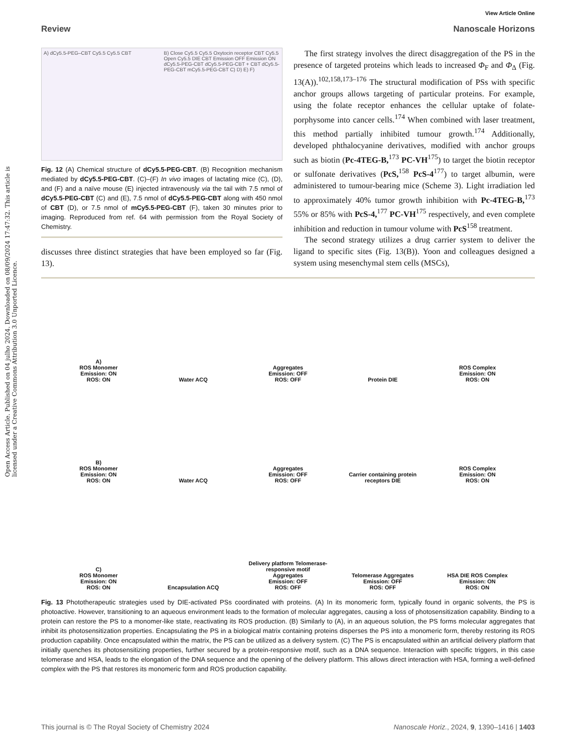Open Access Article. Published on 04 julho 2024. Downloaded on 08/09/2024 17:47:32. This article is licensed under a Creative Commons Attribution 3.0 Unported Licence.
View Article Online
Review Nanoscale Horizons
A) dCy5.5-PEG–CBT Cy5.5 Cy5.5 CBT
B) Close Cy5.5 Cy5.5 Oxytocin receptor CBT Cy5.5 Open Cy5.5 DIE CBT Emission OFF Emission ON
dCy5.5-PEG-CBT dCy5.5-PEG-CBT + CBT dCy5.5-PEG-CBT mCy5.5-PEG-CBT C) D) E) F)
Fig. 12 (A) Chemical structure of dCy5.5-PEG-CBT. (B) Recognition mechanism mediated by dCy5.5-PEG-CBT. (C)–(F) In vivo images of lactating mice (C), (D), and (F) and a naïve mouse (E) injected intravenously via the tail with 7.5 nmol of dCy5.5-PEG-CBT (C) and (E), 7.5 nmol of dCy5.5-PEG-CBT along with 450 nmol of CBT (D), or 7.5 nmol of mCy5.5-PEG-CBT (F), taken 30 minutes prior to imaging. Reproduced from ref. 64 with permission from the Royal Society of Chemistry.
discusses three distinct strategies that have been employed so far (Fig. 13).
The first strategy involves the direct disaggregation of the PS in the presence of targeted proteins which leads to increased Φ<sub>F</sub> and Φ<sub>Δ</sub> (Fig. 13(A)).<sup>102,158,173–176</sup> The structural modification of PSs with specific anchor groups allows targeting of particular proteins. For example, using the folate receptor enhances the cellular uptake of folate-porphysome into cancer cells.<sup>174</sup> When combined with laser treatment, this method partially inhibited tumour growth.<sup>174</sup> Additionally, developed phthalocyanine derivatives, modified with anchor groups such as biotin (Pc-4TEG-B,<sup>173</sup> PC-VH<sup>175</sup>) to target the biotin receptor or sulfonate derivatives (PcS,<sup>158</sup> PcS-4<sup>177</sup>) to target albumin, were administered to tumour-bearing mice (Scheme 3). Light irradiation led to approximately 40% tumor growth inhibition with Pc-4TEG-B,<sup>173</sup> 55% or 85% with PcS-4,<sup>177</sup> PC-VH<sup>175</sup> respectively, and even complete inhibition and reduction in tumour volume with PcS<sup>158</sup> treatment.
The second strategy utilizes a drug carrier system to deliver the ligand to specific sites (Fig. 13(B)). Yoon and colleagues designed a system using mesenchymal stem cells (MSCs),
A)
ROS Monomer
Emission: ON
ROS: ON
Water ACQ
Aggregates
Emission: OFF
ROS: OFF
Protein DIE
ROS Complex
Emission: ON
ROS: ON
B)
ROS Monomer
Emission: ON
ROS: ON
Water ACQ
Aggregates
Emission: OFF
ROS: OFF
Carrier containing protein receptors DIE
ROS Complex
Emission: ON
ROS: ON
C)
ROS Monomer
Emission: ON
ROS: ON
Encapsulation ACQ
Delivery platform Telomerase-responsive motif
Aggregates
Emission: OFF
ROS: OFF
Telomerase Aggregates
Emission: OFF
ROS: OFF
HSA DIE ROS Complex
Emission: ON
ROS: ON
Fig. 13 Phototherapeutic strategies used by DIE-activated PSs coordinated with proteins. (A) In its monomeric form, typically found in organic solvents, the PS is photoactive. However, transitioning to an aqueous environment leads to the formation of molecular aggregates, causing a loss of photosensitization capability. Binding to a protein can restore the PS to a monomer-like state, reactivating its ROS production. (B) Similarly to (A), in an aqueous solution, the PS forms molecular aggregates that inhibit its photosensitization properties. Encapsulating the PS in a biological matrix containing proteins disperses the PS into a monomeric form, thereby restoring its ROS production capability. Once encapsulated within the matrix, the PS can be utilized as a delivery system. (C) The PS is encapsulated within an artificial delivery platform that initially quenches its photosensitizing properties, further secured by a protein-responsive motif, such as a DNA sequence. Interaction with specific triggers, in this case telomerase and HSA, leads to the elongation of the DNA sequence and the opening of the delivery platform. This allows direct interaction with HSA, forming a well-defined complex with the PS that restores its monomeric form and ROS production capability.
This journal is © The Royal Society of Chemistry 2024 Nanoscale Horiz., 2024, 9, 1390–1416 | 1403